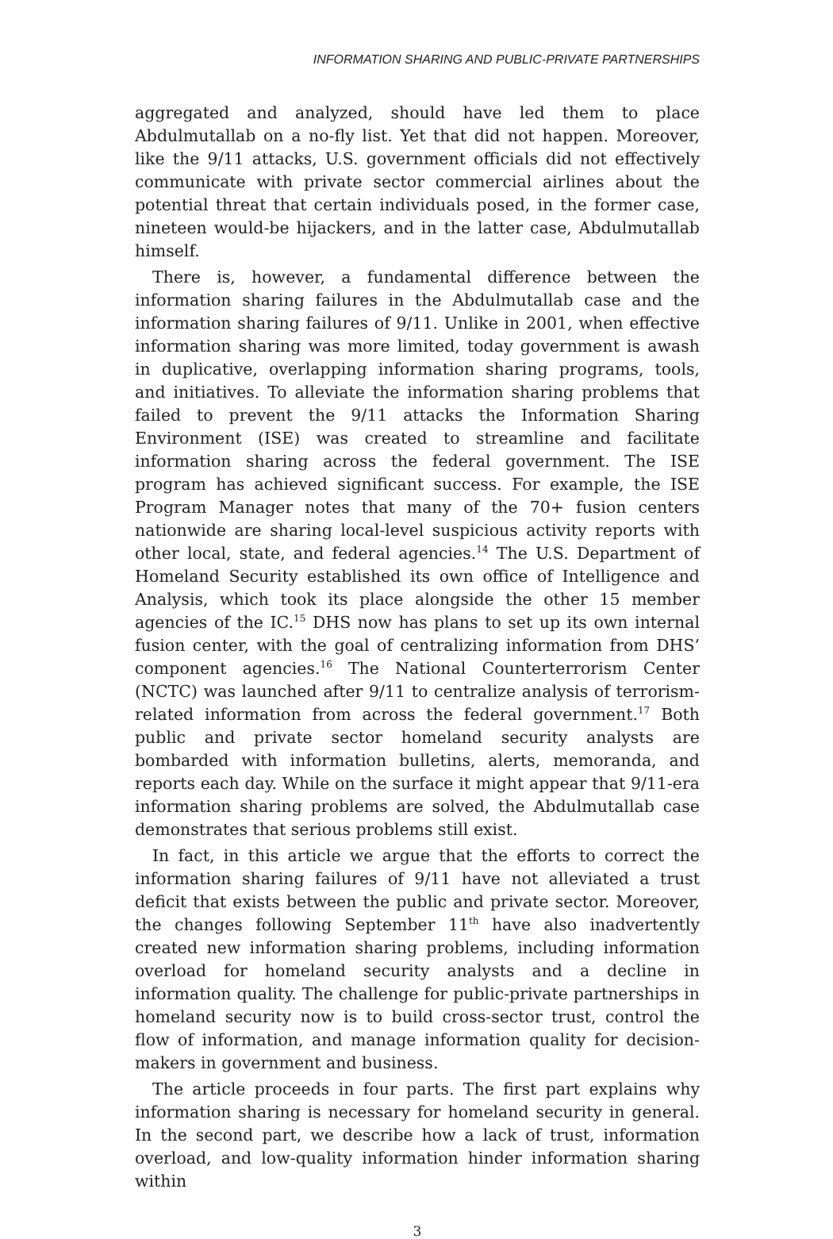INFORMATION SHARING AND PUBLIC-PRIVATE PARTNERSHIPS
aggregated and analyzed, should have led them to place Abdulmutallab on a no-fly list. Yet that did not happen. Moreover, like the 9/11 attacks, U.S. government officials did not effectively communicate with private sector commercial airlines about the potential threat that certain individuals posed, in the former case, nineteen would-be hijackers, and in the latter case, Abdulmutallab himself.
There is, however, a fundamental difference between the information sharing failures in the Abdulmutallab case and the information sharing failures of 9/11. Unlike in 2001, when effective information sharing was more limited, today government is awash in duplicative, overlapping information sharing programs, tools, and initiatives. To alleviate the information sharing problems that failed to prevent the 9/11 attacks the Information Sharing Environment (ISE) was created to streamline and facilitate information sharing across the federal government. The ISE program has achieved significant success. For example, the ISE Program Manager notes that many of the 70+ fusion centers nationwide are sharing local-level suspicious activity reports with other local, state, and federal agencies.<sup>14</sup> The U.S. Department of Homeland Security established its own office of Intelligence and Analysis, which took its place alongside the other 15 member agencies of the IC.<sup>15</sup> DHS now has plans to set up its own internal fusion center, with the goal of centralizing information from DHS’ component agencies.<sup>16</sup> The National Counterterrorism Center (NCTC) was launched after 9/11 to centralize analysis of terrorism-related information from across the federal government.<sup>17</sup> Both public and private sector homeland security analysts are bombarded with information bulletins, alerts, memoranda, and reports each day. While on the surface it might appear that 9/11-era information sharing problems are solved, the Abdulmutallab case demonstrates that serious problems still exist.
In fact, in this article we argue that the efforts to correct the information sharing failures of 9/11 have not alleviated a trust deficit that exists between the public and private sector. Moreover, the changes following September 11<sup>th</sup> have also inadvertently created new information sharing problems, including information overload for homeland security analysts and a decline in information quality. The challenge for public-private partnerships in homeland security now is to build cross-sector trust, control the flow of information, and manage information quality for decision-makers in government and business.
The article proceeds in four parts. The first part explains why information sharing is necessary for homeland security in general. In the second part, we describe how a lack of trust, information overload, and low-quality information hinder information sharing within
3